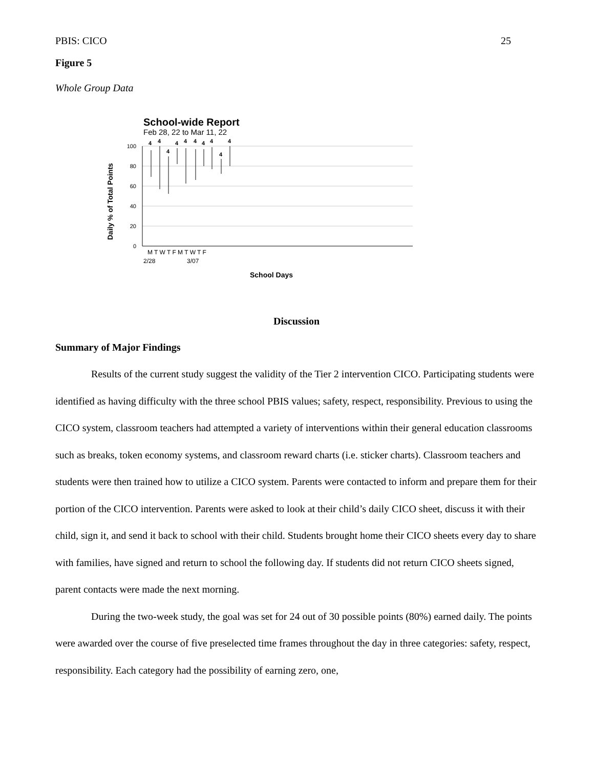PBIS: CICO 25
Figure 5
Whole Group Data
School-wide Report
Feb 28, 22 to Mar 11, 22
100
80
60
40
20
0
4
4
4
4
4
4
4
4
4
4
M T W T F M T W T F
2/28
3/07
School Days
Daily % of Total Points
Discussion
Summary of Major Findings
Results of the current study suggest the validity of the Tier 2 intervention CICO. Participating students were identified as having difficulty with the three school PBIS values; safety, respect, responsibility. Previous to using the CICO system, classroom teachers had attempted a variety of interventions within their general education classrooms such as breaks, token economy systems, and classroom reward charts (i.e. sticker charts). Classroom teachers and students were then trained how to utilize a CICO system. Parents were contacted to inform and prepare them for their portion of the CICO intervention. Parents were asked to look at their child’s daily CICO sheet, discuss it with their child, sign it, and send it back to school with their child. Students brought home their CICO sheets every day to share with families, have signed and return to school the following day. If students did not return CICO sheets signed, parent contacts were made the next morning.
During the two-week study, the goal was set for 24 out of 30 possible points (80%) earned daily. The points were awarded over the course of five preselected time frames throughout the day in three categories: safety, respect, responsibility. Each category had the possibility of earning zero, one,